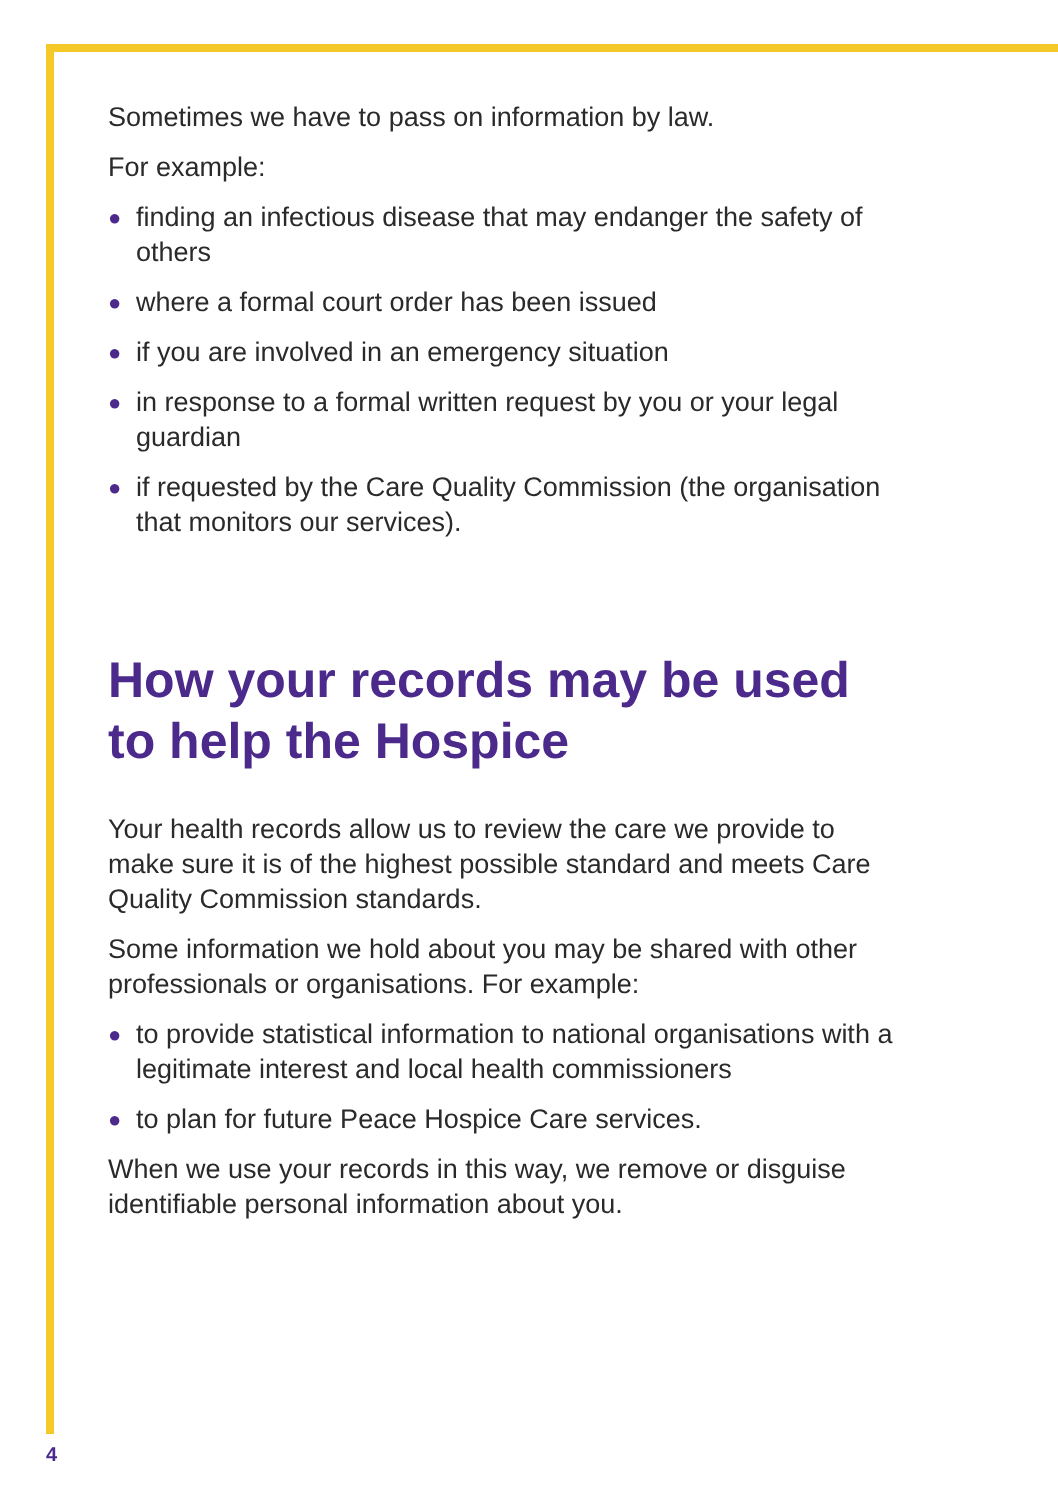Sometimes we have to pass on information by law.
For example:
● finding an infectious disease that may endanger the safety of others
● where a formal court order has been issued
● if you are involved in an emergency situation
● in response to a formal written request by you or your legal guardian
● if requested by the Care Quality Commission (the organisation that monitors our services).
How your records may be used to help the Hospice
Your health records allow us to review the care we provide to make sure it is of the highest possible standard and meets Care Quality Commission standards.
Some information we hold about you may be shared with other professionals or organisations. For example:
● to provide statistical information to national organisations with a legitimate interest and local health commissioners
● to plan for future Peace Hospice Care services.
When we use your records in this way, we remove or disguise identifiable personal information about you.
4